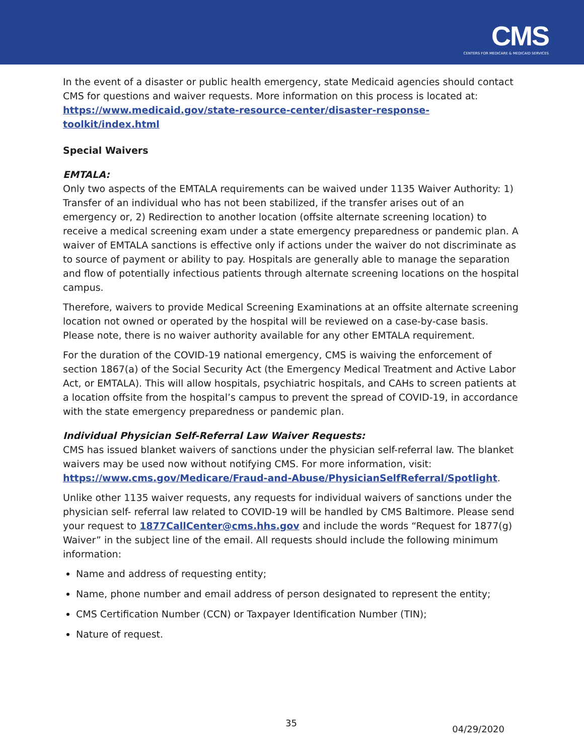CMS
CENTERS FOR MEDICARE & MEDICAID SERVICES
In the event of a disaster or public health emergency, state Medicaid agencies should contact CMS for questions and waiver requests. More information on this process is located at: https://www.medicaid.gov/state-resource-center/disaster-response-toolkit/index.html
Special Waivers
EMTALA:
Only two aspects of the EMTALA requirements can be waived under 1135 Waiver Authority: 1) Transfer of an individual who has not been stabilized, if the transfer arises out of an emergency or, 2) Redirection to another location (offsite alternate screening location) to receive a medical screening exam under a state emergency preparedness or pandemic plan. A waiver of EMTALA sanctions is effective only if actions under the waiver do not discriminate as to source of payment or ability to pay. Hospitals are generally able to manage the separation and flow of potentially infectious patients through alternate screening locations on the hospital campus.
Therefore, waivers to provide Medical Screening Examinations at an offsite alternate screening location not owned or operated by the hospital will be reviewed on a case-by-case basis. Please note, there is no waiver authority available for any other EMTALA requirement.
For the duration of the COVID-19 national emergency, CMS is waiving the enforcement of section 1867(a) of the Social Security Act (the Emergency Medical Treatment and Active Labor Act, or EMTALA). This will allow hospitals, psychiatric hospitals, and CAHs to screen patients at a location offsite from the hospital’s campus to prevent the spread of COVID-19, in accordance with the state emergency preparedness or pandemic plan.
Individual Physician Self-Referral Law Waiver Requests:
CMS has issued blanket waivers of sanctions under the physician self-referral law. The blanket waivers may be used now without notifying CMS. For more information, visit: https://www.cms.gov/Medicare/Fraud-and-Abuse/PhysicianSelfReferral/Spotlight.
Unlike other 1135 waiver requests, any requests for individual waivers of sanctions under the physician self- referral law related to COVID-19 will be handled by CMS Baltimore. Please send your request to 1877CallCenter@cms.hhs.gov and include the words “Request for 1877(g) Waiver” in the subject line of the email. All requests should include the following minimum information:
Name and address of requesting entity;
Name, phone number and email address of person designated to represent the entity;
CMS Certification Number (CCN) or Taxpayer Identification Number (TIN);
Nature of request.
35 04/29/2020